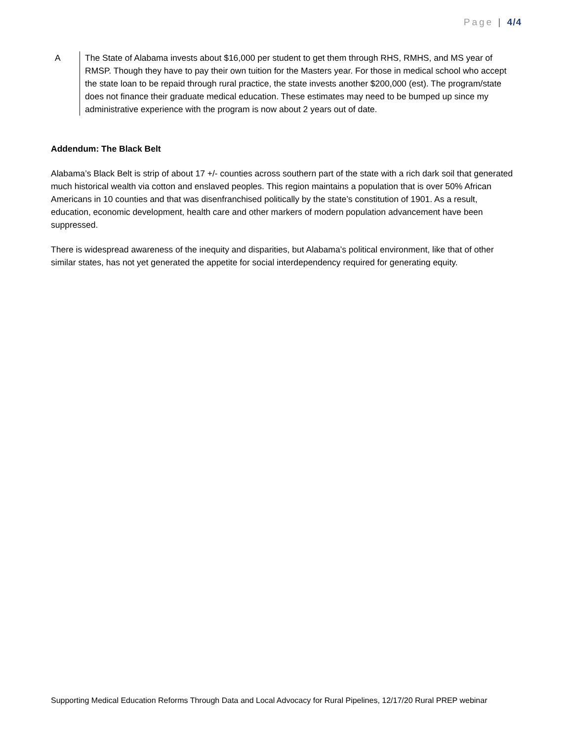Page | 4/4
A The State of Alabama invests about $16,000 per student to get them through RHS, RMHS, and MS year of RMSP. Though they have to pay their own tuition for the Masters year. For those in medical school who accept the state loan to be repaid through rural practice, the state invests another $200,000 (est). The program/state does not finance their graduate medical education. These estimates may need to be bumped up since my administrative experience with the program is now about 2 years out of date.
Addendum: The Black Belt
Alabama’s Black Belt is strip of about 17 +/- counties across southern part of the state with a rich dark soil that generated much historical wealth via cotton and enslaved peoples. This region maintains a population that is over 50% African Americans in 10 counties and that was disenfranchised politically by the state’s constitution of 1901. As a result, education, economic development, health care and other markers of modern population advancement have been suppressed.
There is widespread awareness of the inequity and disparities, but Alabama’s political environment, like that of other similar states, has not yet generated the appetite for social interdependency required for generating equity.
Supporting Medical Education Reforms Through Data and Local Advocacy for Rural Pipelines, 12/17/20 Rural PREP webinar